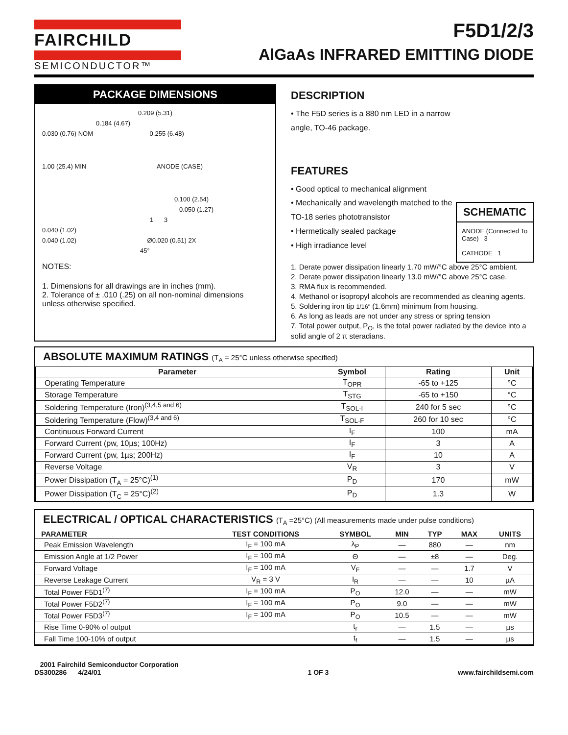FAIRCHILD
SEMICONDUCTOR™
F5D1/2/3
AlGaAs INFRARED EMITTING DIODE
PACKAGE DIMENSIONS
0.209 (5.31)
0.184 (4.67)
0.030 (0.76) NOM 0.255 (6.48)
1.00 (25.4) MIN ANODE (CASE)
0.100 (2.54)
0.050 (1.27)
1 3
0.040 (1.02)
0.040 (1.02) Ø0.020 (0.51) 2X
45°
NOTES:
1. Dimensions for all drawings are in inches (mm).
2. Tolerance of ± .010 (.25) on all non-nominal dimensions unless otherwise specified.
SCHEMATIC
ANODE (Connected To Case) 3
CATHODE 1
DESCRIPTION
• The F5D series is a 880 nm LED in a narrow angle, TO-46 package.
FEATURES
• Good optical to mechanical alignment
• Mechanically and wavelength matched to the TO-18 series phototransistor
• Hermetically sealed package
• High irradiance level
1. Derate power dissipation linearly 1.70 mW/°C above 25°C ambient.
2. Derate power dissipation linearly 13.0 mW/°C above 25°C case.
3. RMA flux is recommended.
4. Methanol or isopropyl alcohols are recommended as cleaning agents.
5. Soldering iron tip 1/16" (1.6mm) minimum from housing.
6. As long as leads are not under any stress or spring tension
7. Total power output, P<sub>O</sub>, is the total power radiated by the device into a solid angle of 2 π steradians.
ABSOLUTE MAXIMUM RATINGS (T<sub>A</sub> = 25°C unless otherwise specified)
| Parameter | Symbol | Rating | Unit |
| --- | --- | --- | --- |
| Operating Temperature | T<sub>OPR</sub> | -65 to +125 | °C |
| Storage Temperature | T<sub>STG</sub> | -65 to +150 | °C |
| Soldering Temperature (Iron)<sup>(3,4,5 and 6)</sup> | T<sub>SOL-I</sub> | 240 for 5 sec | °C |
| Soldering Temperature (Flow)<sup>(3,4 and 6)</sup> | T<sub>SOL-F</sub> | 260 for 10 sec | °C |
| Continuous Forward Current | I<sub>F</sub> | 100 | mA |
| Forward Current (pw, 10µs; 100Hz) | I<sub>F</sub> | 3 | A |
| Forward Current (pw, 1µs; 200Hz) | I<sub>F</sub> | 10 | A |
| Reverse Voltage | V<sub>R</sub> | 3 | V |
| Power Dissipation (T<sub>A</sub> = 25°C)<sup>(1)</sup> | P<sub>D</sub> | 170 | mW |
| Power Dissipation (T<sub>C</sub> = 25°C)<sup>(2)</sup> | P<sub>D</sub> | 1.3 | W |
ELECTRICAL / OPTICAL CHARACTERISTICS (T<sub>A</sub> =25°C) (All measurements made under pulse conditions)
| PARAMETER | TEST CONDITIONS | SYMBOL | MIN | TYP | MAX | UNITS |
| --- | --- | --- | --- | --- | --- | --- |
| Peak Emission Wavelength | I<sub>F</sub> = 100 mA | λ<sub>P</sub> | — | 880 | — | nm |
| Emission Angle at 1/2 Power | I<sub>F</sub> = 100 mA | Θ | — | ±8 | — | Deg. |
| Forward Voltage | I<sub>F</sub> = 100 mA | V<sub>F</sub> | — | — | 1.7 | V |
| Reverse Leakage Current | V<sub>R</sub> = 3 V | I<sub>R</sub> | — | — | 10 | µA |
| Total Power F5D1<sup>(7)</sup> | I<sub>F</sub> = 100 mA | P<sub>O</sub> | 12.0 | — | — | mW |
| Total Power F5D2<sup>(7)</sup> | I<sub>F</sub> = 100 mA | P<sub>O</sub> | 9.0 | — | — | mW |
| Total Power F5D3<sup>(7)</sup> | I<sub>F</sub> = 100 mA | P<sub>O</sub> | 10.5 | — | — | mW |
| Rise Time 0-90% of output | | t<sub>r</sub> | — | 1.5 | — | µs |
| Fall Time 100-10% of output | | t<sub>f</sub> | — | 1.5 | — | µs |
2001 Fairchild Semiconductor Corporation
DS300286 4/24/01
1 OF 3
www.fairchildsemi.com